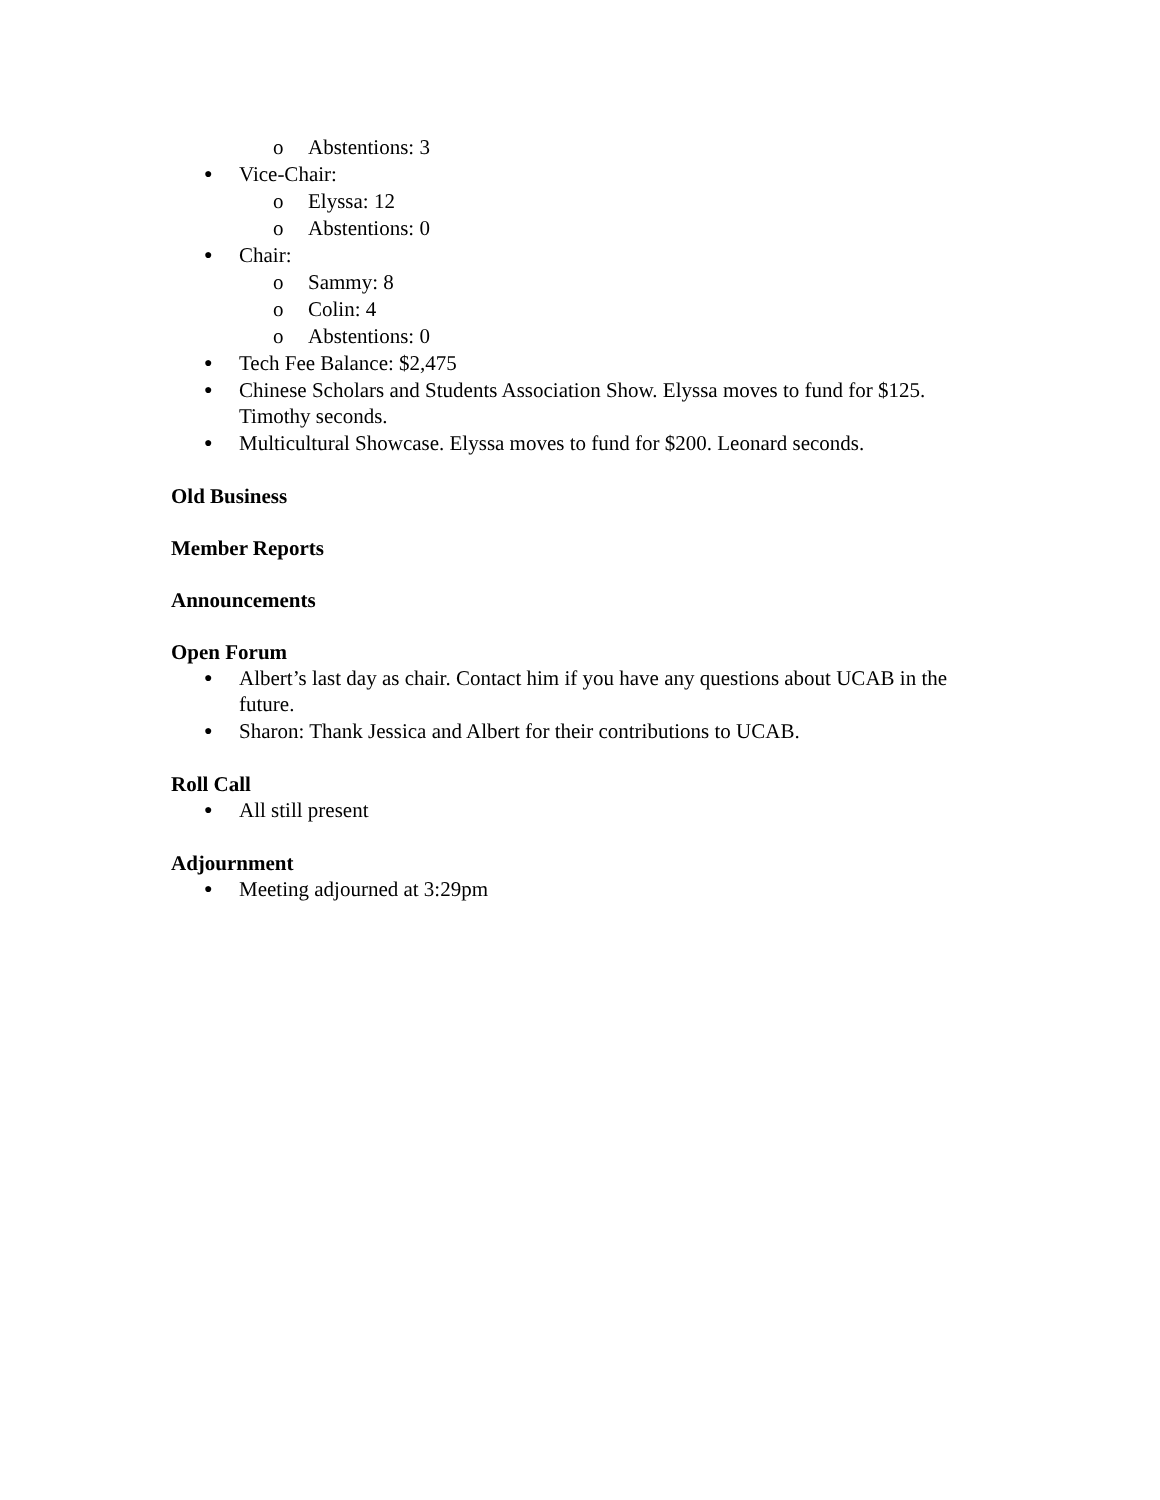o Abstentions: 3
● Vice-Chair:
o Elyssa: 12
o Abstentions: 0
● Chair:
o Sammy: 8
o Colin: 4
o Abstentions: 0
● Tech Fee Balance: $2,475
● Chinese Scholars and Students Association Show. Elyssa moves to fund for $125. Timothy seconds.
● Multicultural Showcase. Elyssa moves to fund for $200. Leonard seconds.
Old Business
Member Reports
Announcements
Open Forum
● Albert’s last day as chair. Contact him if you have any questions about UCAB in the future.
● Sharon: Thank Jessica and Albert for their contributions to UCAB.
Roll Call
● All still present
Adjournment
● Meeting adjourned at 3:29pm